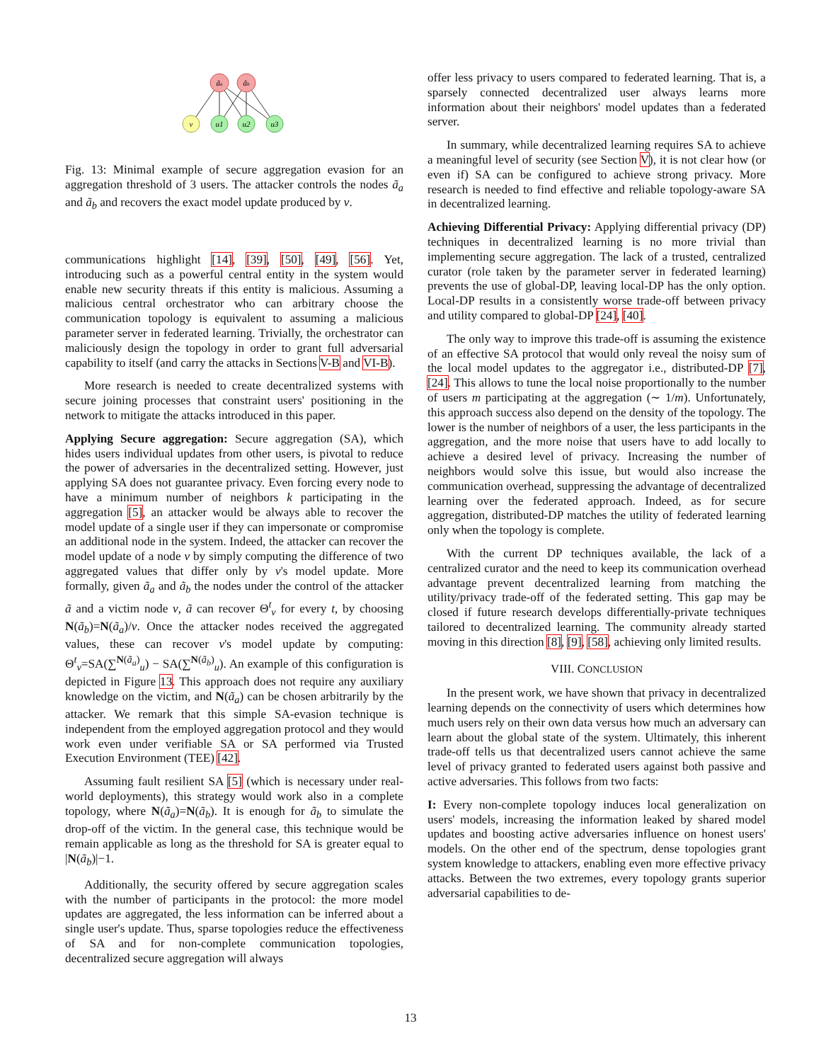ãa
ãb
v
u1
u2
u3
Fig. 13: Minimal example of secure aggregation evasion for an aggregation threshold of 3 users. The attacker controls the nodes ã<sub>a</sub> and ã<sub>b</sub> and recovers the exact model update produced by v.
communications highlight [14], [39], [50], [49], [56]. Yet, introducing such as a powerful central entity in the system would enable new security threats if this entity is malicious. Assuming a malicious central orchestrator who can arbitrary choose the communication topology is equivalent to assuming a malicious parameter server in federated learning. Trivially, the orchestrator can maliciously design the topology in order to grant full adversarial capability to itself (and carry the attacks in Sections V-B and VI-B).
More research is needed to create decentralized systems with secure joining processes that constraint users' positioning in the network to mitigate the attacks introduced in this paper.
Applying Secure aggregation: Secure aggregation (SA), which hides users individual updates from other users, is pivotal to reduce the power of adversaries in the decentralized setting. However, just applying SA does not guarantee privacy. Even forcing every node to have a minimum number of neighbors k participating in the aggregation [5], an attacker would be always able to recover the model update of a single user if they can impersonate or compromise an additional node in the system. Indeed, the attacker can recover the model update of a node v by simply computing the difference of two aggregated values that differ only by v's model update. More formally, given ã<sub>a</sub> and ã<sub>b</sub> the nodes under the control of the attacker ã and a victim node v, ã can recover Θ<sup>t</sup><sub>v</sub> for every t, by choosing N(ã<sub>b</sub>)=N(ã<sub>a</sub>)/v. Once the attacker nodes received the aggregated values, these can recover v's model update by computing: Θ<sup>t</sup><sub>v</sub>=SA(∑<sup>N(ã<sub>a</sub>)</sup><sub>u</sub>) − SA(∑<sup>N(ã<sub>b</sub>)</sup><sub>u</sub>). An example of this configuration is depicted in Figure 13. This approach does not require any auxiliary knowledge on the victim, and N(ã<sub>a</sub>) can be chosen arbitrarily by the attacker. We remark that this simple SA-evasion technique is independent from the employed aggregation protocol and they would work even under verifiable SA or SA performed via Trusted Execution Environment (TEE) [42].
Assuming fault resilient SA [5] (which is necessary under real-world deployments), this strategy would work also in a complete topology, where N(ã<sub>a</sub>)=N(ã<sub>b</sub>). It is enough for ã<sub>b</sub> to simulate the drop-off of the victim. In the general case, this technique would be remain applicable as long as the threshold for SA is greater equal to |N(ã<sub>b</sub>)|−1.
Additionally, the security offered by secure aggregation scales with the number of participants in the protocol: the more model updates are aggregated, the less information can be inferred about a single user's update. Thus, sparse topologies reduce the effectiveness of SA and for non-complete communication topologies, decentralized secure aggregation will always
offer less privacy to users compared to federated learning. That is, a sparsely connected decentralized user always learns more information about their neighbors' model updates than a federated server.
In summary, while decentralized learning requires SA to achieve a meaningful level of security (see Section V), it is not clear how (or even if) SA can be configured to achieve strong privacy. More research is needed to find effective and reliable topology-aware SA in decentralized learning.
Achieving Differential Privacy: Applying differential privacy (DP) techniques in decentralized learning is no more trivial than implementing secure aggregation. The lack of a trusted, centralized curator (role taken by the parameter server in federated learning) prevents the use of global-DP, leaving local-DP has the only option. Local-DP results in a consistently worse trade-off between privacy and utility compared to global-DP [24], [40].
The only way to improve this trade-off is assuming the existence of an effective SA protocol that would only reveal the noisy sum of the local model updates to the aggregator i.e., distributed-DP [7], [24]. This allows to tune the local noise proportionally to the number of users m participating at the aggregation (∼ 1/m). Unfortunately, this approach success also depend on the density of the topology. The lower is the number of neighbors of a user, the less participants in the aggregation, and the more noise that users have to add locally to achieve a desired level of privacy. Increasing the number of neighbors would solve this issue, but would also increase the communication overhead, suppressing the advantage of decentralized learning over the federated approach. Indeed, as for secure aggregation, distributed-DP matches the utility of federated learning only when the topology is complete.
With the current DP techniques available, the lack of a centralized curator and the need to keep its communication overhead advantage prevent decentralized learning from matching the utility/privacy trade-off of the federated setting. This gap may be closed if future research develops differentially-private techniques tailored to decentralized learning. The community already started moving in this direction [8], [9], [58], achieving only limited results.
VIII. CONCLUSION
In the present work, we have shown that privacy in decentralized learning depends on the connectivity of users which determines how much users rely on their own data versus how much an adversary can learn about the global state of the system. Ultimately, this inherent trade-off tells us that decentralized users cannot achieve the same level of privacy granted to federated users against both passive and active adversaries. This follows from two facts:
I: Every non-complete topology induces local generalization on users' models, increasing the information leaked by shared model updates and boosting active adversaries influence on honest users' models. On the other end of the spectrum, dense topologies grant system knowledge to attackers, enabling even more effective privacy attacks. Between the two extremes, every topology grants superior adversarial capabilities to de-
13